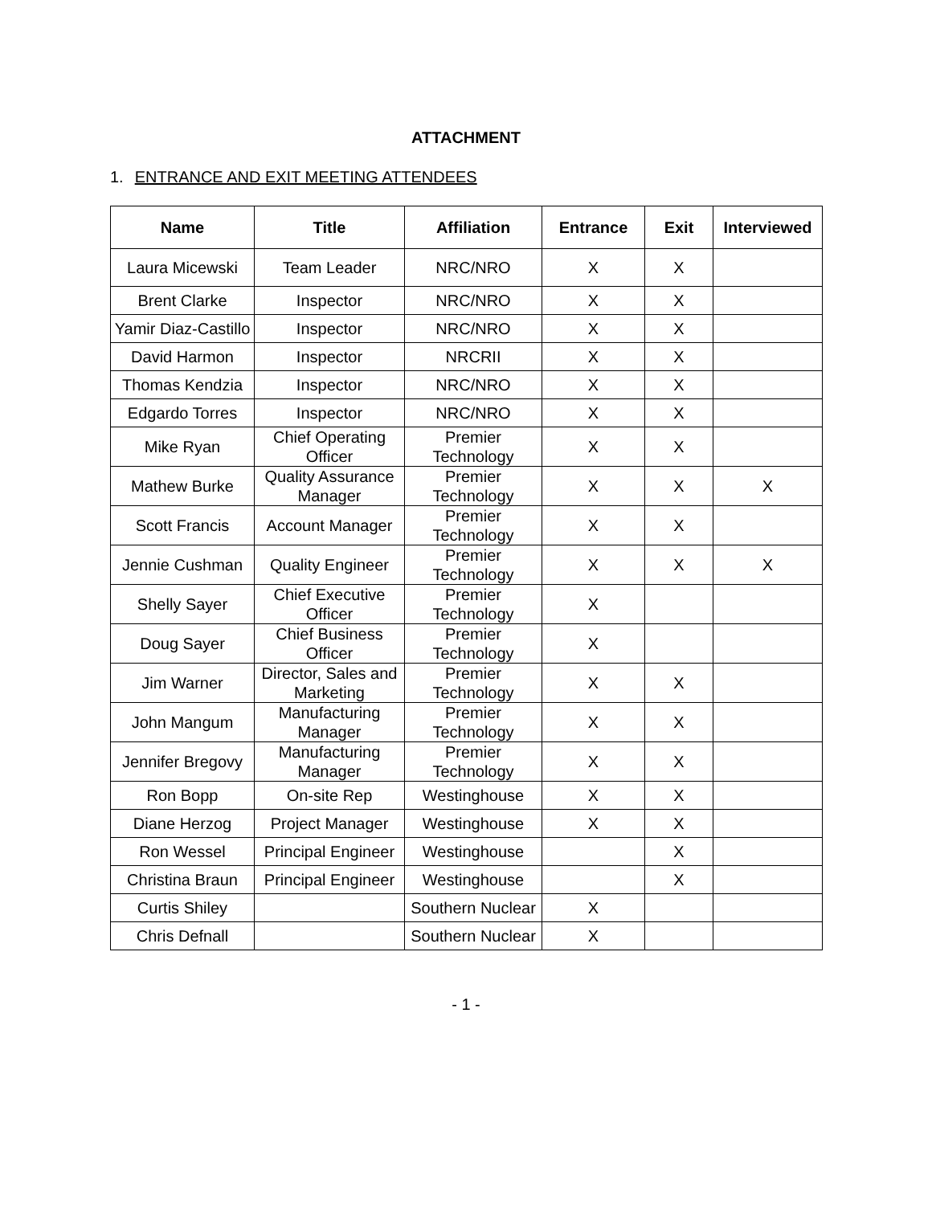ATTACHMENT
1. ENTRANCE AND EXIT MEETING ATTENDEES
| Name | Title | Affiliation | Entrance | Exit | Interviewed |
| --- | --- | --- | --- | --- | --- |
| Laura Micewski | Team Leader | NRC/NRO | X | X | |
| Brent Clarke | Inspector | NRC/NRO | X | X | |
| Yamir Diaz-Castillo | Inspector | NRC/NRO | X | X | |
| David Harmon | Inspector | NRCRII | X | X | |
| Thomas Kendzia | Inspector | NRC/NRO | X | X | |
| Edgardo Torres | Inspector | NRC/NRO | X | X | |
| Mike Ryan | Chief Operating Officer | Premier Technology | X | X | |
| Mathew Burke | Quality Assurance Manager | Premier Technology | X | X | X |
| Scott Francis | Account Manager | Premier Technology | X | X | |
| Jennie Cushman | Quality Engineer | Premier Technology | X | X | X |
| Shelly Sayer | Chief Executive Officer | Premier Technology | X | | |
| Doug Sayer | Chief Business Officer | Premier Technology | X | | |
| Jim Warner | Director, Sales and Marketing | Premier Technology | X | X | |
| John Mangum | Manufacturing Manager | Premier Technology | X | X | |
| Jennifer Bregovy | Manufacturing Manager | Premier Technology | X | X | |
| Ron Bopp | On-site Rep | Westinghouse | X | X | |
| Diane Herzog | Project Manager | Westinghouse | X | X | |
| Ron Wessel | Principal Engineer | Westinghouse | | X | |
| Christina Braun | Principal Engineer | Westinghouse | | X | |
| Curtis Shiley | | Southern Nuclear | X | | |
| Chris Defnall | | Southern Nuclear | X | | |
- 1 -